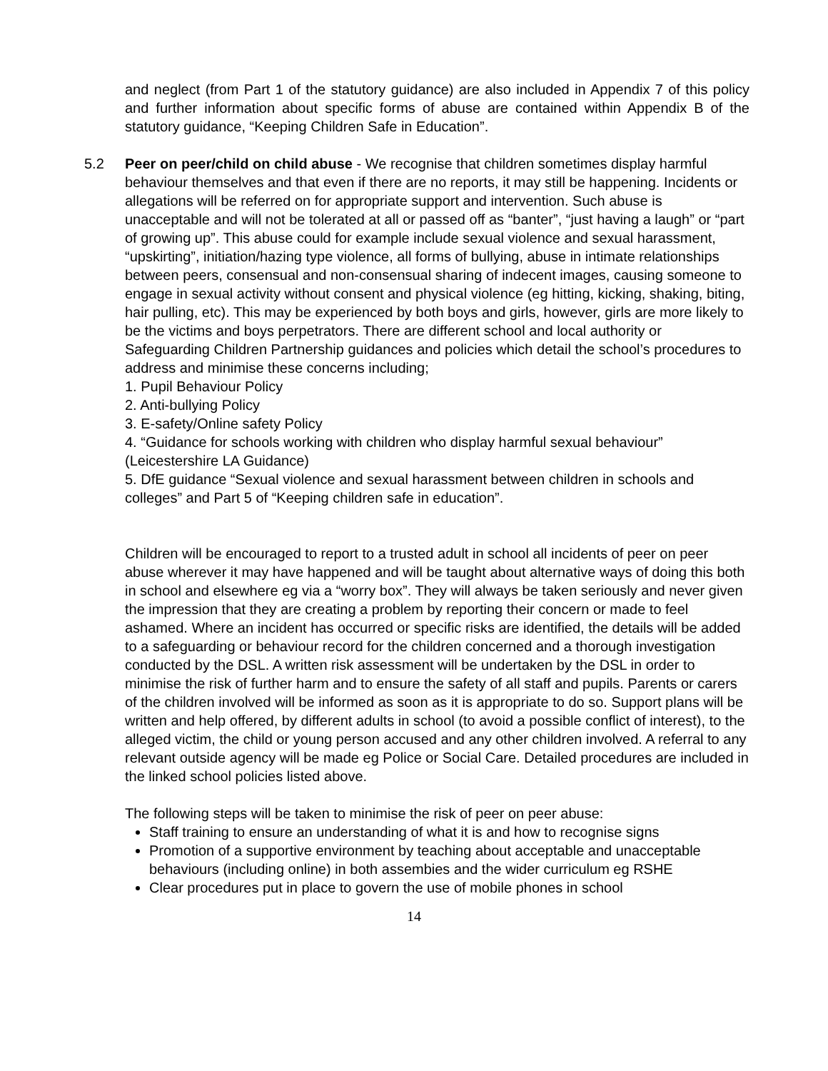and neglect (from Part 1 of the statutory guidance) are also included in Appendix 7 of this policy and further information about specific forms of abuse are contained within Appendix B of the statutory guidance, “Keeping Children Safe in Education”.
5.2
Peer on peer/child on child abuse - We recognise that children sometimes display harmful behaviour themselves and that even if there are no reports, it may still be happening. Incidents or allegations will be referred on for appropriate support and intervention. Such abuse is unacceptable and will not be tolerated at all or passed off as “banter”, “just having a laugh” or “part of growing up”. This abuse could for example include sexual violence and sexual harassment, “upskirting”, initiation/hazing type violence, all forms of bullying, abuse in intimate relationships between peers, consensual and non-consensual sharing of indecent images, causing someone to engage in sexual activity without consent and physical violence (eg hitting, kicking, shaking, biting, hair pulling, etc). This may be experienced by both boys and girls, however, girls are more likely to be the victims and boys perpetrators. There are different school and local authority or Safeguarding Children Partnership guidances and policies which detail the school’s procedures to address and minimise these concerns including;
1. Pupil Behaviour Policy
2. Anti-bullying Policy
3. E-safety/Online safety Policy
4. “Guidance for schools working with children who display harmful sexual behaviour” (Leicestershire LA Guidance)
5. DfE guidance “Sexual violence and sexual harassment between children in schools and colleges” and Part 5 of “Keeping children safe in education”.
Children will be encouraged to report to a trusted adult in school all incidents of peer on peer abuse wherever it may have happened and will be taught about alternative ways of doing this both in school and elsewhere eg via a “worry box”. They will always be taken seriously and never given the impression that they are creating a problem by reporting their concern or made to feel ashamed. Where an incident has occurred or specific risks are identified, the details will be added to a safeguarding or behaviour record for the children concerned and a thorough investigation conducted by the DSL. A written risk assessment will be undertaken by the DSL in order to minimise the risk of further harm and to ensure the safety of all staff and pupils. Parents or carers of the children involved will be informed as soon as it is appropriate to do so. Support plans will be written and help offered, by different adults in school (to avoid a possible conflict of interest), to the alleged victim, the child or young person accused and any other children involved. A referral to any relevant outside agency will be made eg Police or Social Care. Detailed procedures are included in the linked school policies listed above.
The following steps will be taken to minimise the risk of peer on peer abuse:
Staff training to ensure an understanding of what it is and how to recognise signs
Promotion of a supportive environment by teaching about acceptable and unacceptable behaviours (including online) in both assembies and the wider curriculum eg RSHE
Clear procedures put in place to govern the use of mobile phones in school
14